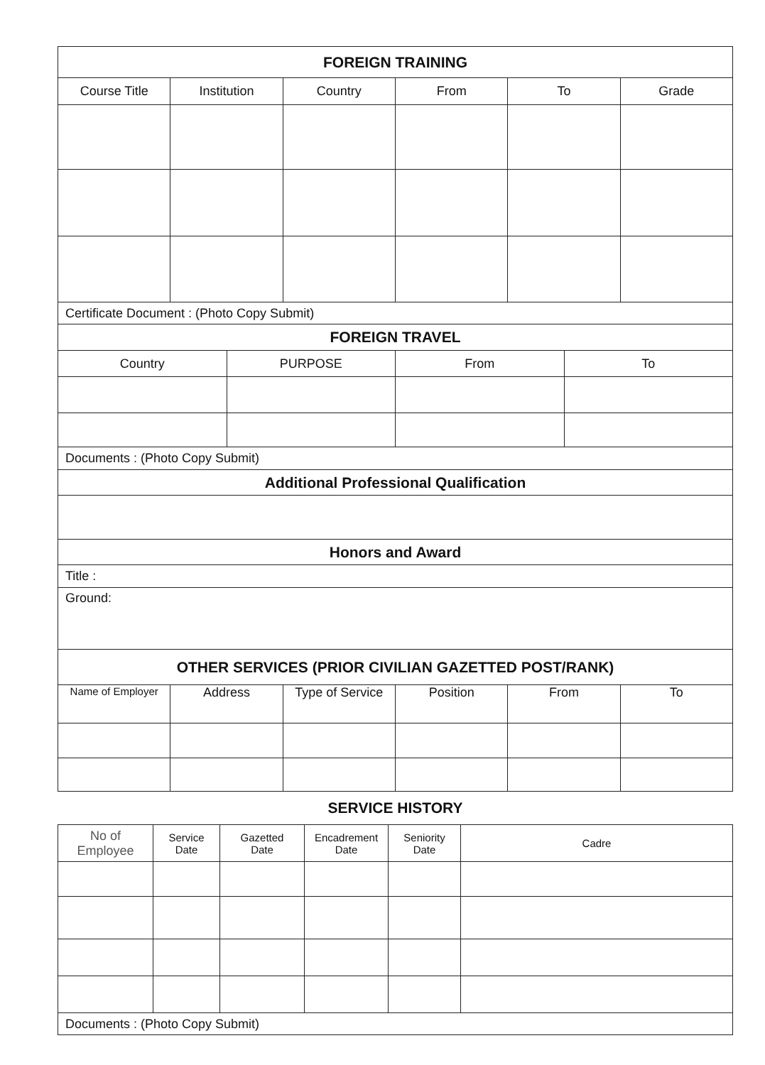| FOREIGN TRAINING | | | | | |
| Course Title | Institution | Country | From | To | Grade |
| Certificate Document : (Photo Copy Submit) | | | | | |
| FOREIGN TRAVEL | | | |
| Country | PURPOSE | From | To |
| Documents : (Photo Copy Submit) | | | |
| Additional Professional Qualification | | | |
| Honors and Award | | | |
| Title : | | | |
| Ground: | | | |
| OTHER SERVICES (PRIOR CIVILIAN GAZETTED POST/RANK) | | | | | |
| Name of Employer | Address | Type of Service | Position | From | To |
SERVICE HISTORY
| No of Employee | Service Date | Gazetted Date | Encadrement Date | Seniority Date | Cadre |
| --- | --- | --- | --- | --- | --- |
| Documents : (Photo Copy Submit) | | | | | |